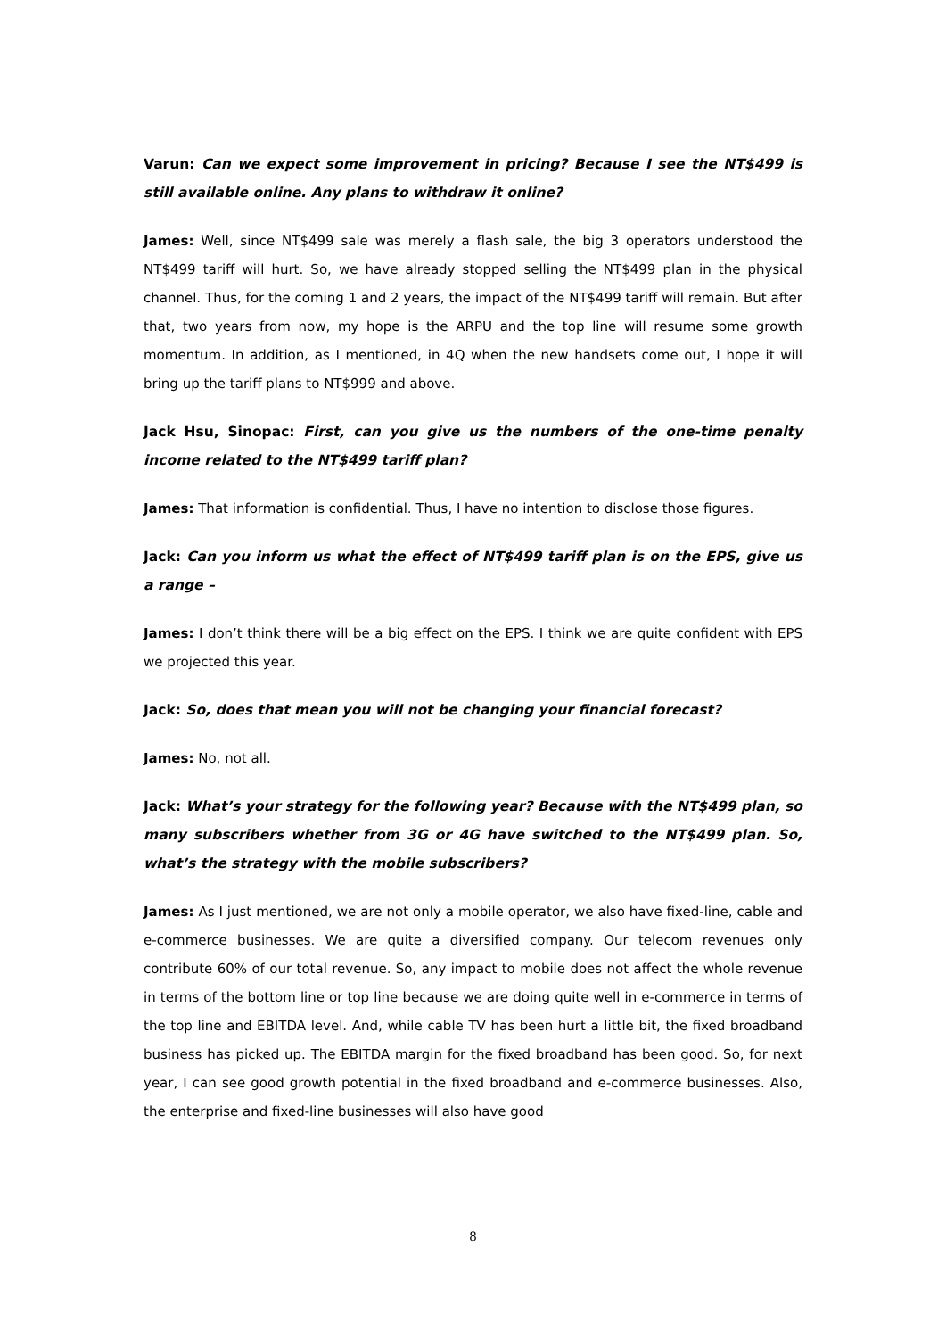Varun: Can we expect some improvement in pricing? Because I see the NT$499 is still available online. Any plans to withdraw it online?
James: Well, since NT$499 sale was merely a flash sale, the big 3 operators understood the NT$499 tariff will hurt. So, we have already stopped selling the NT$499 plan in the physical channel. Thus, for the coming 1 and 2 years, the impact of the NT$499 tariff will remain. But after that, two years from now, my hope is the ARPU and the top line will resume some growth momentum. In addition, as I mentioned, in 4Q when the new handsets come out, I hope it will bring up the tariff plans to NT$999 and above.
Jack Hsu, Sinopac: First, can you give us the numbers of the one-time penalty income related to the NT$499 tariff plan?
James: That information is confidential. Thus, I have no intention to disclose those figures.
Jack: Can you inform us what the effect of NT$499 tariff plan is on the EPS, give us a range –
James: I don’t think there will be a big effect on the EPS. I think we are quite confident with EPS we projected this year.
Jack: So, does that mean you will not be changing your financial forecast?
James: No, not all.
Jack: What’s your strategy for the following year? Because with the NT$499 plan, so many subscribers whether from 3G or 4G have switched to the NT$499 plan. So, what’s the strategy with the mobile subscribers?
James: As I just mentioned, we are not only a mobile operator, we also have fixed-line, cable and e-commerce businesses. We are quite a diversified company. Our telecom revenues only contribute 60% of our total revenue. So, any impact to mobile does not affect the whole revenue in terms of the bottom line or top line because we are doing quite well in e-commerce in terms of the top line and EBITDA level. And, while cable TV has been hurt a little bit, the fixed broadband business has picked up. The EBITDA margin for the fixed broadband has been good. So, for next year, I can see good growth potential in the fixed broadband and e-commerce businesses. Also, the enterprise and fixed-line businesses will also have good
8